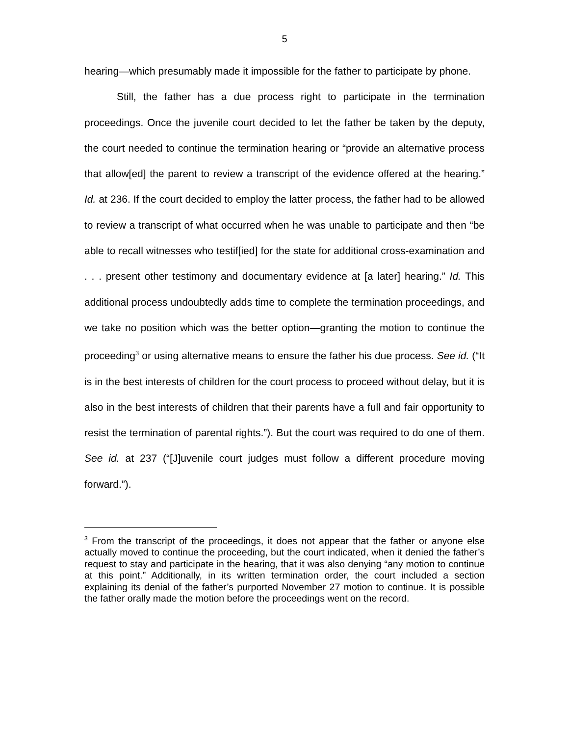5
hearing—which presumably made it impossible for the father to participate by phone.
Still, the father has a due process right to participate in the termination proceedings. Once the juvenile court decided to let the father be taken by the deputy, the court needed to continue the termination hearing or “provide an alternative process that allow[ed] the parent to review a transcript of the evidence offered at the hearing.” Id. at 236. If the court decided to employ the latter process, the father had to be allowed to review a transcript of what occurred when he was unable to participate and then “be able to recall witnesses who testif[ied] for the state for additional cross-examination and . . . present other testimony and documentary evidence at [a later] hearing.” Id. This additional process undoubtedly adds time to complete the termination proceedings, and we take no position which was the better option—granting the motion to continue the proceeding<sup>3</sup> or using alternative means to ensure the father his due process. See id. (“It is in the best interests of children for the court process to proceed without delay, but it is also in the best interests of children that their parents have a full and fair opportunity to resist the termination of parental rights.”). But the court was required to do one of them. See id. at 237 (“[J]uvenile court judges must follow a different procedure moving forward.”).
<sup>3</sup> From the transcript of the proceedings, it does not appear that the father or anyone else actually moved to continue the proceeding, but the court indicated, when it denied the father’s request to stay and participate in the hearing, that it was also denying “any motion to continue at this point.” Additionally, in its written termination order, the court included a section explaining its denial of the father’s purported November 27 motion to continue. It is possible the father orally made the motion before the proceedings went on the record.